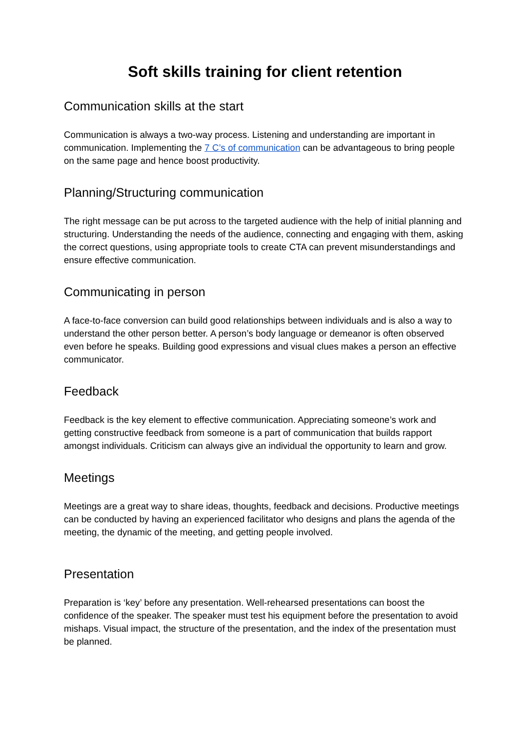Soft skills training for client retention
Communication skills at the start
Communication is always a two-way process. Listening and understanding are important in communication. Implementing the 7 C’s of communication can be advantageous to bring people on the same page and hence boost productivity.
Planning/Structuring communication
The right message can be put across to the targeted audience with the help of initial planning and structuring. Understanding the needs of the audience, connecting and engaging with them, asking the correct questions, using appropriate tools to create CTA can prevent misunderstandings and ensure effective communication.
Communicating in person
A face-to-face conversion can build good relationships between individuals and is also a way to understand the other person better. A person’s body language or demeanor is often observed even before he speaks. Building good expressions and visual clues makes a person an effective communicator.
Feedback
Feedback is the key element to effective communication. Appreciating someone’s work and getting constructive feedback from someone is a part of communication that builds rapport amongst individuals. Criticism can always give an individual the opportunity to learn and grow.
Meetings
Meetings are a great way to share ideas, thoughts, feedback and decisions. Productive meetings can be conducted by having an experienced facilitator who designs and plans the agenda of the meeting, the dynamic of the meeting, and getting people involved.
Presentation
Preparation is ‘key’ before any presentation. Well-rehearsed presentations can boost the confidence of the speaker. The speaker must test his equipment before the presentation to avoid mishaps. Visual impact, the structure of the presentation, and the index of the presentation must be planned.